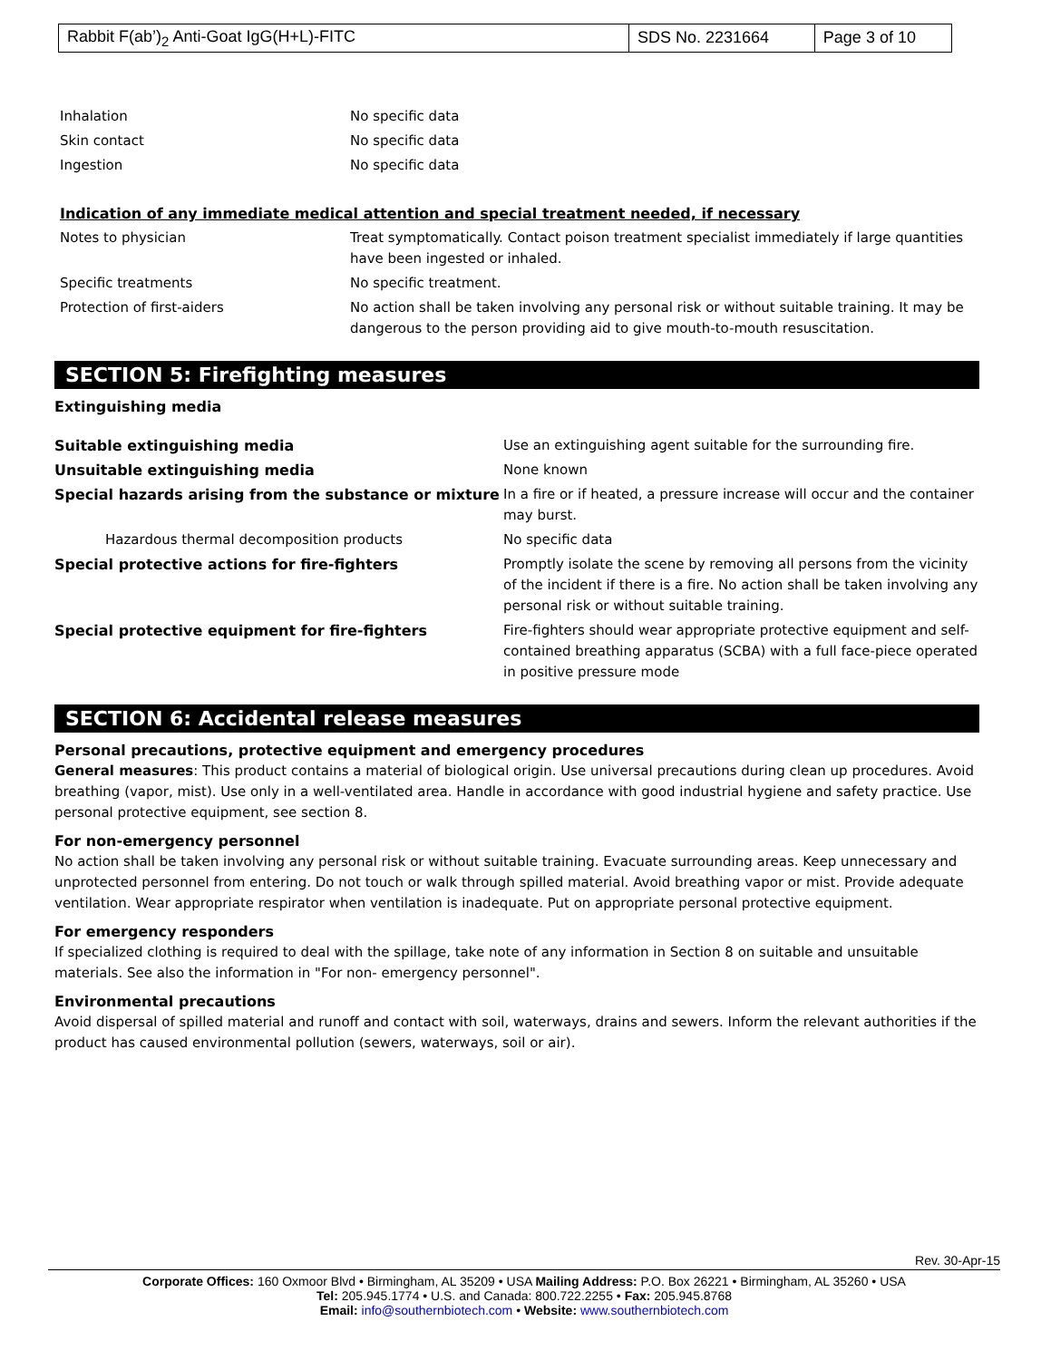| Rabbit F(ab’)<sub>2</sub> Anti-Goat IgG(H+L)-FITC | SDS No. 2231664 | Page 3 of 10 |
| Inhalation | No specific data |
| Skin contact | No specific data |
| Ingestion | No specific data |
Indication of any immediate medical attention and special treatment needed, if necessary
| Notes to physician | Treat symptomatically. Contact poison treatment specialist immediately if large quantities have been ingested or inhaled. |
| Specific treatments | No specific treatment. |
| Protection of first-aiders | No action shall be taken involving any personal risk or without suitable training. It may be dangerous to the person providing aid to give mouth-to-mouth resuscitation. |
SECTION 5: Firefighting measures
Extinguishing media
| Suitable extinguishing media | Use an extinguishing agent suitable for the surrounding fire. |
| Unsuitable extinguishing media | None known |
| Special hazards arising from the substance or mixture | In a fire or if heated, a pressure increase will occur and the container may burst. |
| Hazardous thermal decomposition products | No specific data |
| Special protective actions for fire-fighters | Promptly isolate the scene by removing all persons from the vicinity of the incident if there is a fire. No action shall be taken involving any personal risk or without suitable training. |
| Special protective equipment for fire-fighters | Fire-fighters should wear appropriate protective equipment and self-contained breathing apparatus (SCBA) with a full face-piece operated in positive pressure mode |
SECTION 6: Accidental release measures
Personal precautions, protective equipment and emergency procedures
General measures: This product contains a material of biological origin. Use universal precautions during clean up procedures. Avoid breathing (vapor, mist). Use only in a well-ventilated area. Handle in accordance with good industrial hygiene and safety practice. Use personal protective equipment, see section 8.
For non-emergency personnel
No action shall be taken involving any personal risk or without suitable training. Evacuate surrounding areas. Keep unnecessary and unprotected personnel from entering. Do not touch or walk through spilled material. Avoid breathing vapor or mist. Provide adequate ventilation. Wear appropriate respirator when ventilation is inadequate. Put on appropriate personal protective equipment.
For emergency responders
If specialized clothing is required to deal with the spillage, take note of any information in Section 8 on suitable and unsuitable materials. See also the information in "For non- emergency personnel".
Environmental precautions
Avoid dispersal of spilled material and runoff and contact with soil, waterways, drains and sewers. Inform the relevant authorities if the product has caused environmental pollution (sewers, waterways, soil or air).
Rev. 30-Apr-15
Corporate Offices: 160 Oxmoor Blvd • Birmingham, AL 35209 • USA Mailing Address: P.O. Box 26221 • Birmingham, AL 35260 • USA
Tel: 205.945.1774 • U.S. and Canada: 800.722.2255 • Fax: 205.945.8768
Email: info@southernbiotech.com • Website: www.southernbiotech.com